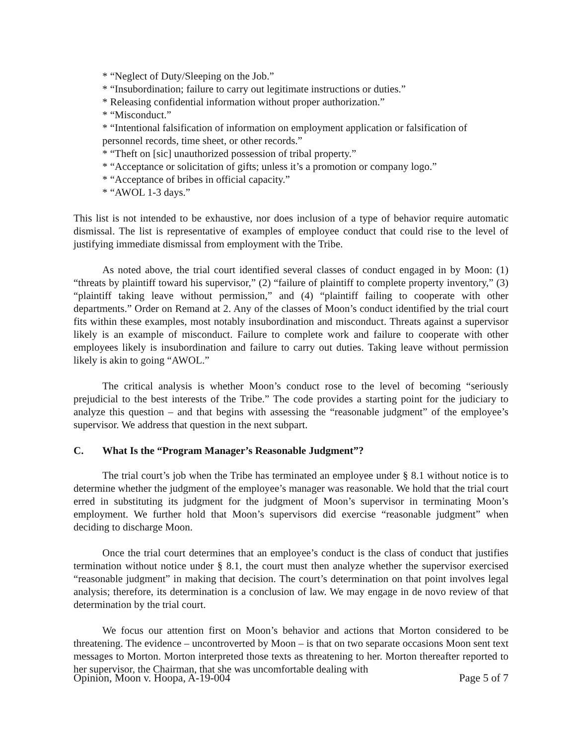* “Neglect of Duty/Sleeping on the Job.”
* “Insubordination; failure to carry out legitimate instructions or duties.”
* Releasing confidential information without proper authorization.”
* “Misconduct.”
* “Intentional falsification of information on employment application or falsification of personnel records, time sheet, or other records.”
* “Theft on [sic] unauthorized possession of tribal property.”
* “Acceptance or solicitation of gifts; unless it’s a promotion or company logo.”
* “Acceptance of bribes in official capacity.”
* “AWOL 1-3 days.”
This list is not intended to be exhaustive, nor does inclusion of a type of behavior require automatic dismissal. The list is representative of examples of employee conduct that could rise to the level of justifying immediate dismissal from employment with the Tribe.
As noted above, the trial court identified several classes of conduct engaged in by Moon: (1) “threats by plaintiff toward his supervisor,” (2) “failure of plaintiff to complete property inventory,” (3) “plaintiff taking leave without permission,” and (4) “plaintiff failing to cooperate with other departments.” Order on Remand at 2. Any of the classes of Moon’s conduct identified by the trial court fits within these examples, most notably insubordination and misconduct. Threats against a supervisor likely is an example of misconduct. Failure to complete work and failure to cooperate with other employees likely is insubordination and failure to carry out duties. Taking leave without permission likely is akin to going “AWOL.”
The critical analysis is whether Moon’s conduct rose to the level of becoming “seriously prejudicial to the best interests of the Tribe.” The code provides a starting point for the judiciary to analyze this question – and that begins with assessing the “reasonable judgment” of the employee’s supervisor. We address that question in the next subpart.
C. What Is the “Program Manager’s Reasonable Judgment”?
The trial court’s job when the Tribe has terminated an employee under § 8.1 without notice is to determine whether the judgment of the employee’s manager was reasonable. We hold that the trial court erred in substituting its judgment for the judgment of Moon’s supervisor in terminating Moon’s employment. We further hold that Moon’s supervisors did exercise “reasonable judgment” when deciding to discharge Moon.
Once the trial court determines that an employee’s conduct is the class of conduct that justifies termination without notice under § 8.1, the court must then analyze whether the supervisor exercised “reasonable judgment” in making that decision. The court’s determination on that point involves legal analysis; therefore, its determination is a conclusion of law. We may engage in de novo review of that determination by the trial court.
We focus our attention first on Moon’s behavior and actions that Morton considered to be threatening. The evidence – uncontroverted by Moon – is that on two separate occasions Moon sent text messages to Morton. Morton interpreted those texts as threatening to her. Morton thereafter reported to her supervisor, the Chairman, that she was uncomfortable dealing with
Opinion, Moon v. Hoopa, A-19-004 Page 5 of 7